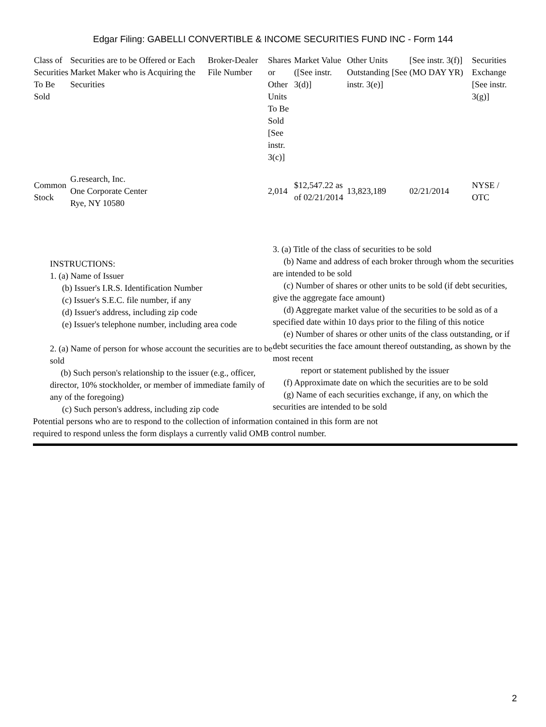Edgar Filing: GABELLI CONVERTIBLE & INCOME SECURITIES FUND INC - Form 144
| Class of Securities To Be Sold | Securities are to be Offered or Each Market Maker who is Acquiring the Securities | Broker-Dealer File Number | Shares or Other Units To Be Sold [See instr. 3(c)] | Market Value ([See instr. 3(d)] | Other Units Outstanding [See instr. 3(e)] | [See instr. 3(f)] (MO DAY YR) | Securities Exchange [See instr. 3(g)] |
| --- | --- | --- | --- | --- | --- | --- | --- |
| Common Stock | G.research, Inc. One Corporate Center Rye, NY 10580 | | 2,014 | $12,547.22 as of 02/21/2014 | 13,823,189 | 02/21/2014 | NYSE / OTC |
INSTRUCTIONS:
1. (a) Name of Issuer
(b) Issuer's I.R.S. Identification Number
(c) Issuer's S.E.C. file number, if any
(d) Issuer's address, including zip code
(e) Issuer's telephone number, including area code
2. (a) Name of person for whose account the securities are to be sold
(b) Such person's relationship to the issuer (e.g., officer, director, 10% stockholder, or member of immediate family of any of the foregoing)
(c) Such person's address, including zip code
3. (a) Title of the class of securities to be sold
(b) Name and address of each broker through whom the securities are intended to be sold
(c) Number of shares or other units to be sold (if debt securities, give the aggregate face amount)
(d) Aggregate market value of the securities to be sold as of a specified date within 10 days prior to the filing of this notice
(e) Number of shares or other units of the class outstanding, or if debt securities the face amount thereof outstanding, as shown by the most recent
report or statement published by the issuer
(f) Approximate date on which the securities are to be sold
(g) Name of each securities exchange, if any, on which the securities are intended to be sold
Potential persons who are to respond to the collection of information contained in this form are not
required to respond unless the form displays a currently valid OMB control number.
2